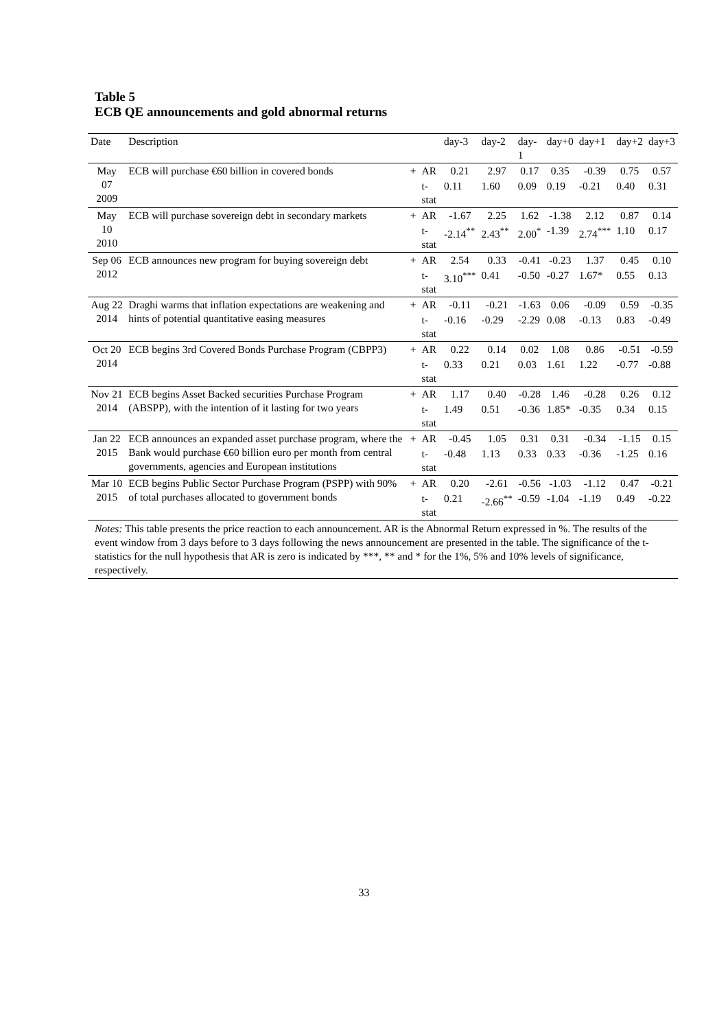Table 5
ECB QE announcements and gold abnormal returns
| Date | Description | | | day-3 | day-2 | day-1 | day+0 | day+1 | day+2 | day+3 |
| --- | --- | --- | --- | --- | --- | --- | --- | --- | --- | --- |
| May 07 2009 | ECB will purchase €60 billion in covered bonds | + | AR | 0.21 | 2.97 | 0.17 | 0.35 | -0.39 | 0.75 | 0.57 |
| | | | t-stat | 0.11 | 1.60 | 0.09 | 0.19 | -0.21 | 0.40 | 0.31 |
| May 10 2010 | ECB will purchase sovereign debt in secondary markets | + | AR | -1.67 | 2.25 | 1.62 | -1.38 | 2.12 | 0.87 | 0.14 |
| | | | t-stat | -2.14<sup>**</sup> | 2.43<sup>**</sup> | 2.00<sup>*</sup> | -1.39 | 2.74<sup>***</sup> | 1.10 | 0.17 |
| Sep 06 2012 | ECB announces new program for buying sovereign debt | + | AR | 2.54 | 0.33 | -0.41 | -0.23 | 1.37 | 0.45 | 0.10 |
| | | | t-stat | 3.10<sup>***</sup> | 0.41 | -0.50 | -0.27 | 1.67* | 0.55 | 0.13 |
| Aug 22 2014 | Draghi warms that inflation expectations are weakening and hints of potential quantitative easing measures | + | AR | -0.11 | -0.21 | -1.63 | 0.06 | -0.09 | 0.59 | -0.35 |
| | | | t-stat | -0.16 | -0.29 | -2.29 | 0.08 | -0.13 | 0.83 | -0.49 |
| Oct 20 2014 | ECB begins 3rd Covered Bonds Purchase Program (CBPP3) | + | AR | 0.22 | 0.14 | 0.02 | 1.08 | 0.86 | -0.51 | -0.59 |
| | | | t-stat | 0.33 | 0.21 | 0.03 | 1.61 | 1.22 | -0.77 | -0.88 |
| Nov 21 2014 | ECB begins Asset Backed securities Purchase Program (ABSPP), with the intention of it lasting for two years | + | AR | 1.17 | 0.40 | -0.28 | 1.46 | -0.28 | 0.26 | 0.12 |
| | | | t-stat | 1.49 | 0.51 | -0.36 | 1.85* | -0.35 | 0.34 | 0.15 |
| Jan 22 2015 | ECB announces an expanded asset purchase program, where the Bank would purchase €60 billion euro per month from central governments, agencies and European institutions | + | AR | -0.45 | 1.05 | 0.31 | 0.31 | -0.34 | -1.15 | 0.15 |
| | | | t-stat | -0.48 | 1.13 | 0.33 | 0.33 | -0.36 | -1.25 | 0.16 |
| Mar 10 2015 | ECB begins Public Sector Purchase Program (PSPP) with 90% of total purchases allocated to government bonds | + | AR | 0.20 | -2.61 | -0.56 | -1.03 | -1.12 | 0.47 | -0.21 |
| | | | t-stat | 0.21 | -2.66<sup>**</sup> | -0.59 | -1.04 | -1.19 | 0.49 | -0.22 |
Notes: This table presents the price reaction to each announcement. AR is the Abnormal Return expressed in %. The results of the event window from 3 days before to 3 days following the news announcement are presented in the table. The significance of the t-statistics for the null hypothesis that AR is zero is indicated by ***, ** and * for the 1%, 5% and 10% levels of significance, respectively.
33